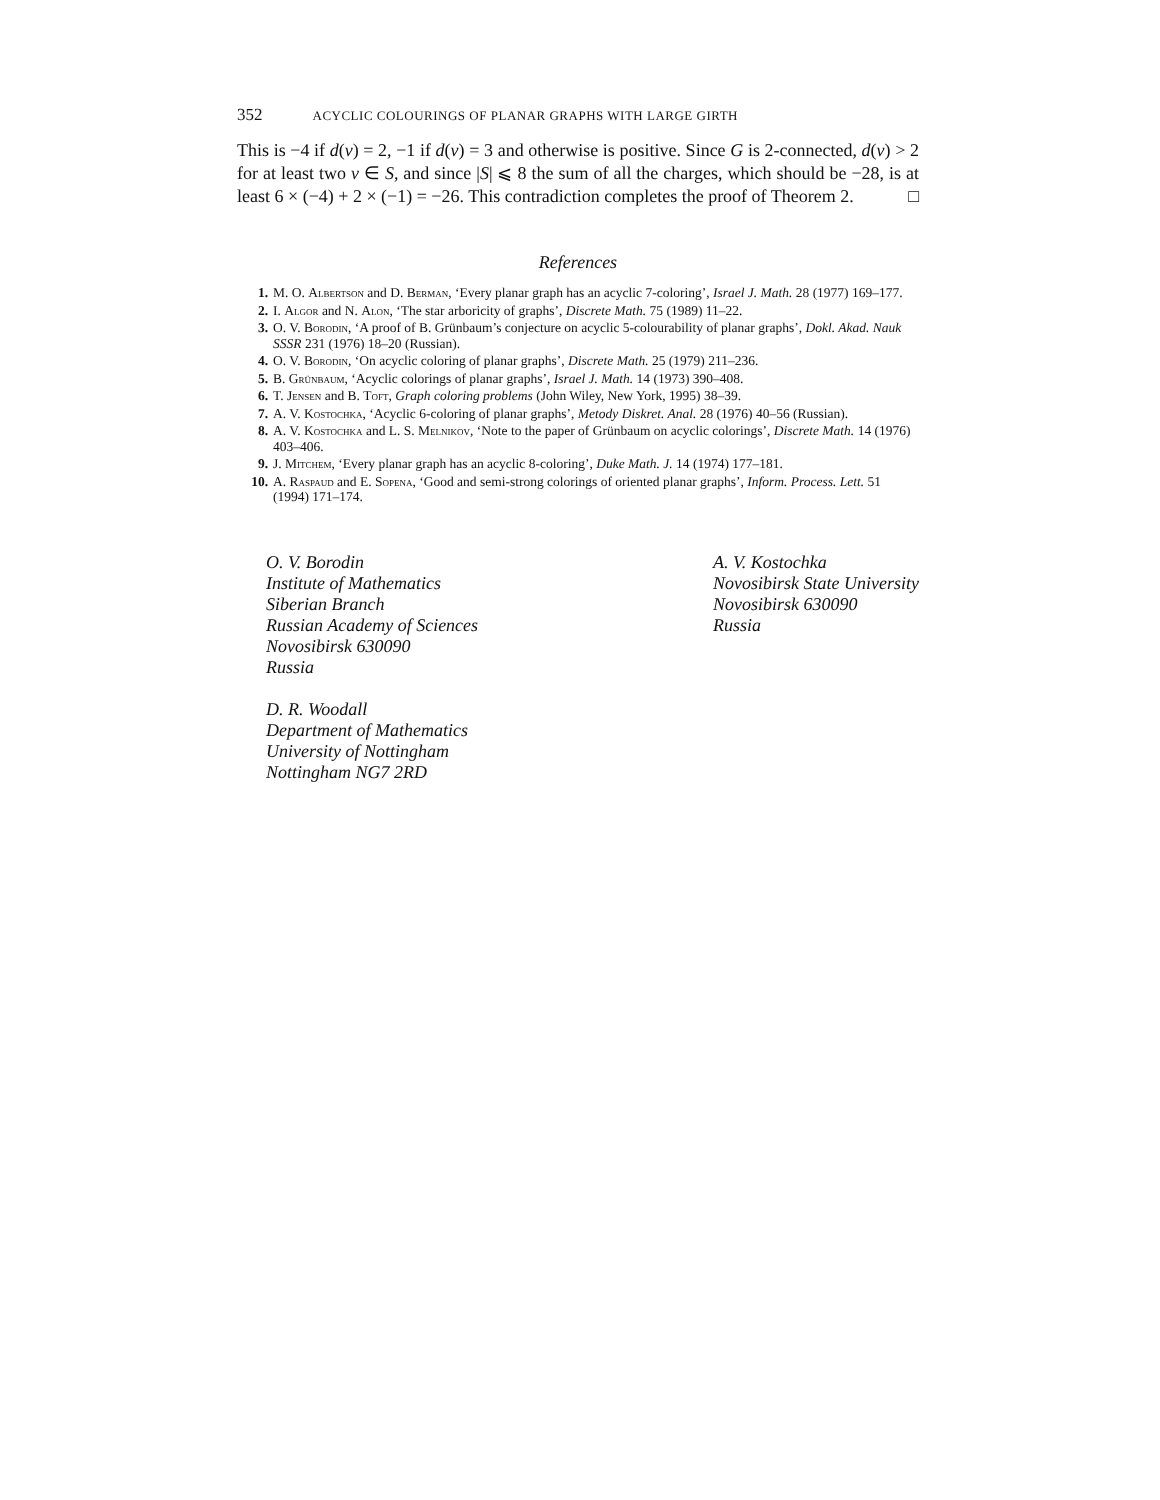352 ACYCLIC COLOURINGS OF PLANAR GRAPHS WITH LARGE GIRTH
This is −4 if d(v) = 2, −1 if d(v) = 3 and otherwise is positive. Since G is 2-connected, d(v) > 2 for at least two v ∈ S, and since |S| ⩽ 8 the sum of all the charges, which should be −28, is at least 6 × (−4) + 2 × (−1) = −26. This contradiction completes the proof of Theorem 2. □
References
1. M. O. Albertson and D. Berman, ‘Every planar graph has an acyclic 7-coloring’, Israel J. Math. 28 (1977) 169–177.
2. I. Algor and N. Alon, ‘The star arboricity of graphs’, Discrete Math. 75 (1989) 11–22.
3. O. V. Borodin, ‘A proof of B. Grünbaum’s conjecture on acyclic 5-colourability of planar graphs’, Dokl. Akad. Nauk SSSR 231 (1976) 18–20 (Russian).
4. O. V. Borodin, ‘On acyclic coloring of planar graphs’, Discrete Math. 25 (1979) 211–236.
5. B. Grünbaum, ‘Acyclic colorings of planar graphs’, Israel J. Math. 14 (1973) 390–408.
6. T. Jensen and B. Toft, Graph coloring problems (John Wiley, New York, 1995) 38–39.
7. A. V. Kostochka, ‘Acyclic 6-coloring of planar graphs’, Metody Diskret. Anal. 28 (1976) 40–56 (Russian).
8. A. V. Kostochka and L. S. Melnikov, ‘Note to the paper of Grünbaum on acyclic colorings’, Discrete Math. 14 (1976) 403–406.
9. J. Mitchem, ‘Every planar graph has an acyclic 8-coloring’, Duke Math. J. 14 (1974) 177–181.
10. A. Raspaud and E. Sopena, ‘Good and semi-strong colorings of oriented planar graphs’, Inform. Process. Lett. 51 (1994) 171–174.
O. V. Borodin
Institute of Mathematics
Siberian Branch
Russian Academy of Sciences
Novosibirsk 630090
Russia
A. V. Kostochka
Novosibirsk State University
Novosibirsk 630090
Russia
D. R. Woodall
Department of Mathematics
University of Nottingham
Nottingham NG7 2RD